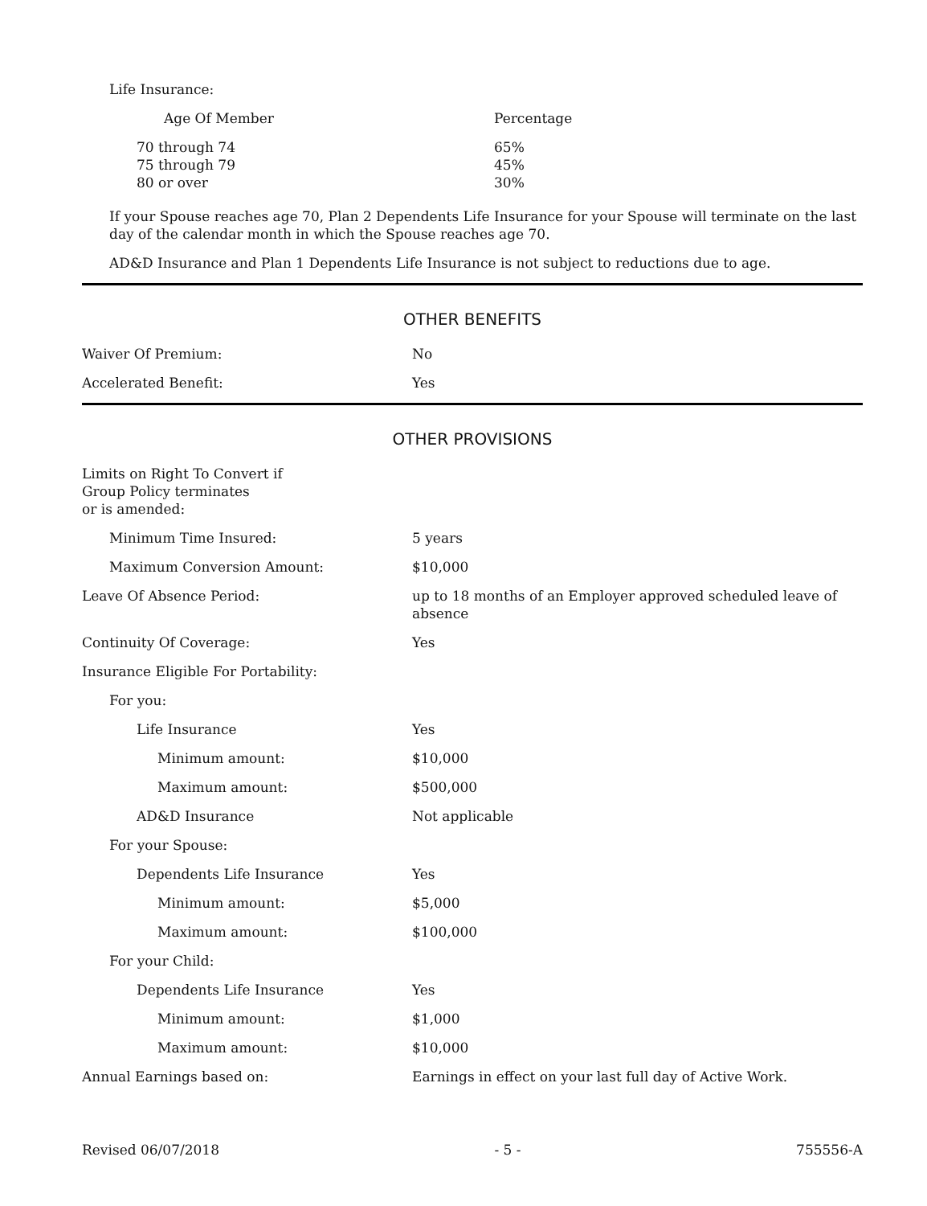Life Insurance:
| Age Of Member | Percentage |
| 70 through 74 | 65% |
| 75 through 79 | 45% |
| 80 or over | 30% |
If your Spouse reaches age 70, Plan 2 Dependents Life Insurance for your Spouse will terminate on the last day of the calendar month in which the Spouse reaches age 70.
AD&D Insurance and Plan 1 Dependents Life Insurance is not subject to reductions due to age.
OTHER BENEFITS
| Waiver Of Premium: | No |
| Accelerated Benefit: | Yes |
OTHER PROVISIONS
| Limits on Right To Convert if Group Policy terminates or is amended: | |
| Minimum Time Insured: | 5 years |
| Maximum Conversion Amount: | $10,000 |
| Leave Of Absence Period: | up to 18 months of an Employer approved scheduled leave of absence |
| Continuity Of Coverage: | Yes |
| Insurance Eligible For Portability: | |
| For you: | |
| Life Insurance | Yes |
| Minimum amount: | $10,000 |
| Maximum amount: | $500,000 |
| AD&D Insurance | Not applicable |
| For your Spouse: | |
| Dependents Life Insurance | Yes |
| Minimum amount: | $5,000 |
| Maximum amount: | $100,000 |
| For your Child: | |
| Dependents Life Insurance | Yes |
| Minimum amount: | $1,000 |
| Maximum amount: | $10,000 |
| Annual Earnings based on: | Earnings in effect on your last full day of Active Work. |
Revised 06/07/2018 - 5 - 755556-A